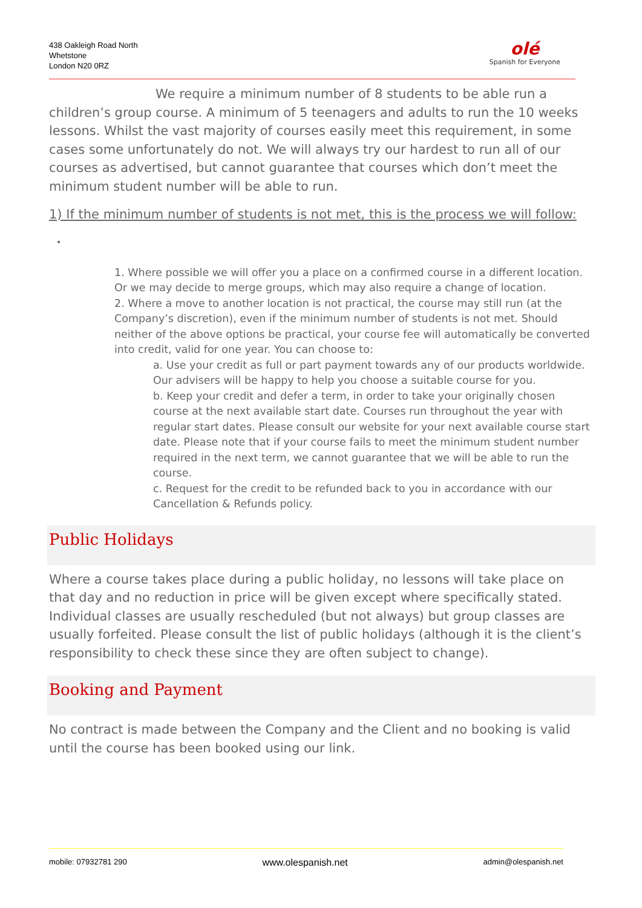438 Oakleigh Road North
Whetstone
London N20 0RZ
olé
Spanish for Everyone
We require a minimum number of 8 students to be able run a children’s group course. A minimum of 5 teenagers and adults to run the 10 weeks lessons. Whilst the vast majority of courses easily meet this requirement, in some cases some unfortunately do not. We will always try our hardest to run all of our courses as advertised, but cannot guarantee that courses which don’t meet the minimum student number will be able to run.
1) If the minimum number of students is not met, this is the process we will follow:
•
1. Where possible we will offer you a place on a confirmed course in a different location. Or we may decide to merge groups, which may also require a change of location.
2. Where a move to another location is not practical, the course may still run (at the Company’s discretion), even if the minimum number of students is not met. Should neither of the above options be practical, your course fee will automatically be converted into credit, valid for one year. You can choose to:
a. Use your credit as full or part payment towards any of our products worldwide. Our advisers will be happy to help you choose a suitable course for you.
b. Keep your credit and defer a term, in order to take your originally chosen course at the next available start date. Courses run throughout the year with regular start dates. Please consult our website for your next available course start date. Please note that if your course fails to meet the minimum student number required in the next term, we cannot guarantee that we will be able to run the course.
c. Request for the credit to be refunded back to you in accordance with our Cancellation & Refunds policy.
Public Holidays
Where a course takes place during a public holiday, no lessons will take place on that day and no reduction in price will be given except where specifically stated. Individual classes are usually rescheduled (but not always) but group classes are usually forfeited. Please consult the list of public holidays (although it is the client’s responsibility to check these since they are often subject to change).
Booking and Payment
No contract is made between the Company and the Client and no booking is valid until the course has been booked using our link.
mobile: 07932781 290 www.olespanish.net admin@olespanish.net